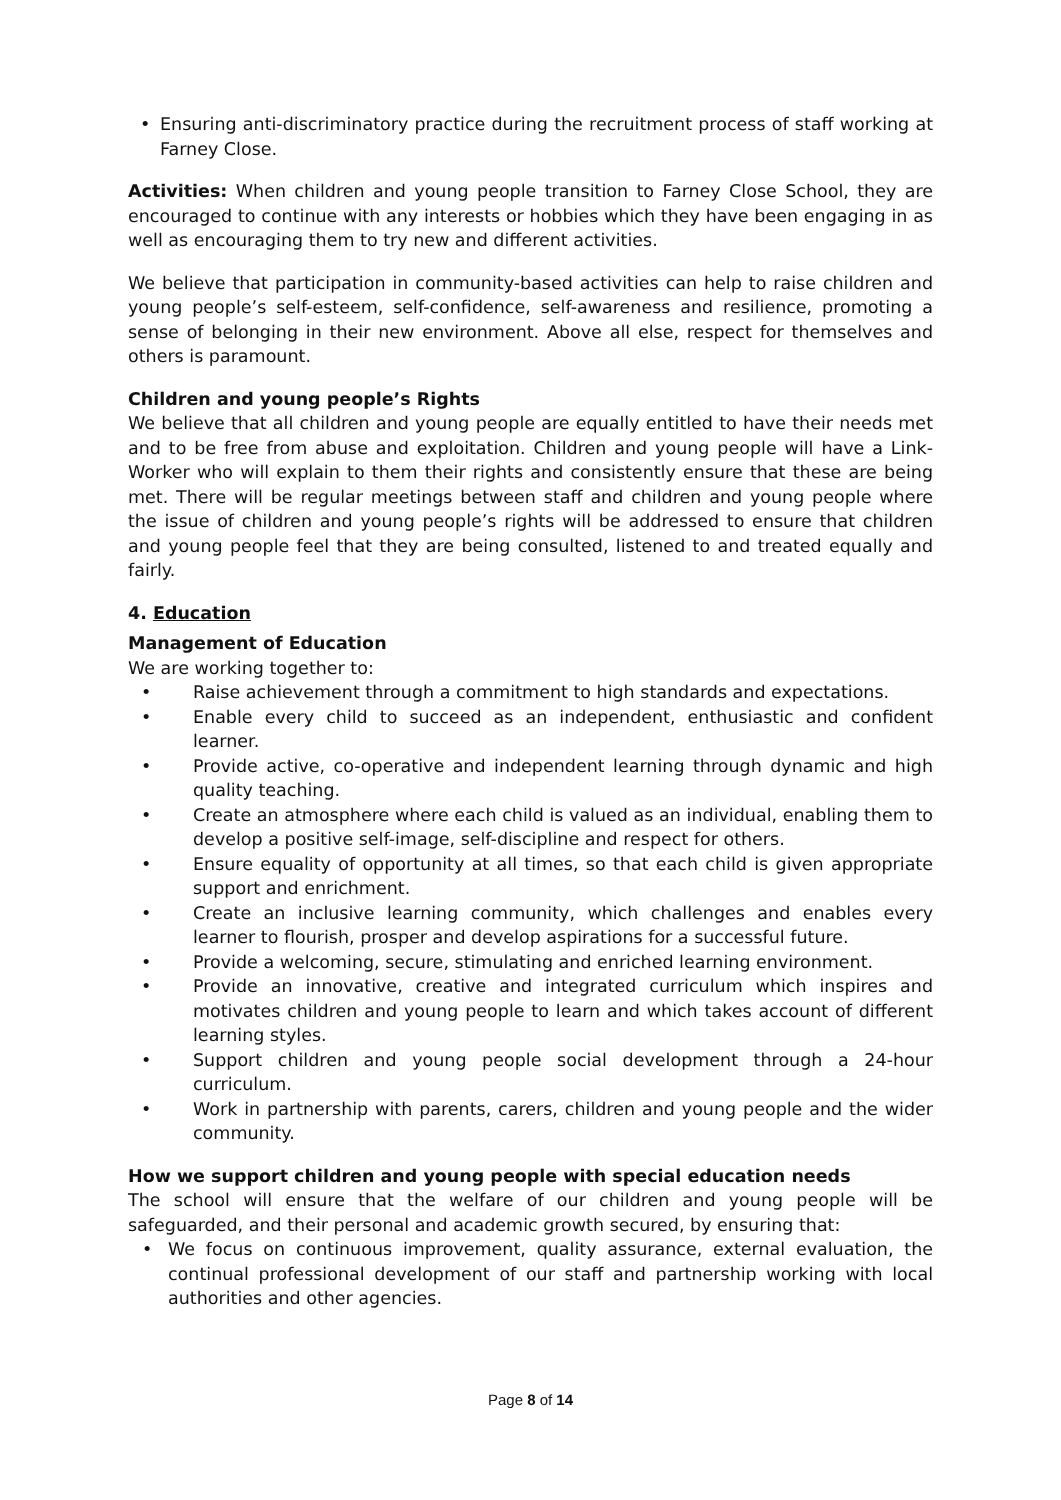• Ensuring anti-discriminatory practice during the recruitment process of staff working at Farney Close.
Activities: When children and young people transition to Farney Close School, they are encouraged to continue with any interests or hobbies which they have been engaging in as well as encouraging them to try new and different activities.
We believe that participation in community-based activities can help to raise children and young people’s self-esteem, self-confidence, self-awareness and resilience, promoting a sense of belonging in their new environment. Above all else, respect for themselves and others is paramount.
Children and young people’s Rights
We believe that all children and young people are equally entitled to have their needs met and to be free from abuse and exploitation. Children and young people will have a Link-Worker who will explain to them their rights and consistently ensure that these are being met. There will be regular meetings between staff and children and young people where the issue of children and young people’s rights will be addressed to ensure that children and young people feel that they are being consulted, listened to and treated equally and fairly.
4. Education
Management of Education
We are working together to:
• Raise achievement through a commitment to high standards and expectations.
• Enable every child to succeed as an independent, enthusiastic and confident learner.
• Provide active, co-operative and independent learning through dynamic and high quality teaching.
• Create an atmosphere where each child is valued as an individual, enabling them to develop a positive self-image, self-discipline and respect for others.
• Ensure equality of opportunity at all times, so that each child is given appropriate support and enrichment.
• Create an inclusive learning community, which challenges and enables every learner to flourish, prosper and develop aspirations for a successful future.
• Provide a welcoming, secure, stimulating and enriched learning environment.
• Provide an innovative, creative and integrated curriculum which inspires and motivates children and young people to learn and which takes account of different learning styles.
• Support children and young people social development through a 24-hour curriculum.
• Work in partnership with parents, carers, children and young people and the wider community.
How we support children and young people with special education needs
The school will ensure that the welfare of our children and young people will be safeguarded, and their personal and academic growth secured, by ensuring that:
• We focus on continuous improvement, quality assurance, external evaluation, the continual professional development of our staff and partnership working with local authorities and other agencies.
Page 8 of 14